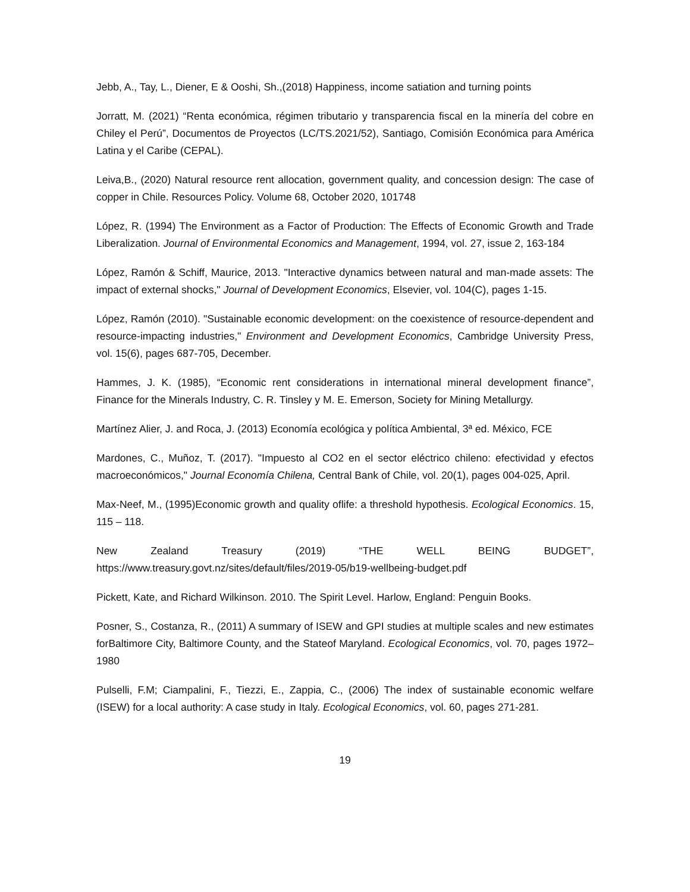Jebb, A., Tay, L., Diener, E & Ooshi, Sh.,(2018) Happiness, income satiation and turning points
Jorratt, M. (2021) “Renta económica, régimen tributario y transparencia fiscal en la minería del cobre en Chiley el Perú”, Documentos de Proyectos (LC/TS.2021/52), Santiago, Comisión Económica para América Latina y el Caribe (CEPAL).
Leiva,B., (2020) Natural resource rent allocation, government quality, and concession design: The case of copper in Chile. Resources Policy. Volume 68, October 2020, 101748
López, R. (1994) The Environment as a Factor of Production: The Effects of Economic Growth and Trade Liberalization. Journal of Environmental Economics and Management, 1994, vol. 27, issue 2, 163-184
López, Ramón & Schiff, Maurice, 2013. "Interactive dynamics between natural and man-made assets: The impact of external shocks," Journal of Development Economics, Elsevier, vol. 104(C), pages 1-15.
López, Ramón (2010). "Sustainable economic development: on the coexistence of resource-dependent and resource-impacting industries," Environment and Development Economics, Cambridge University Press, vol. 15(6), pages 687-705, December.
Hammes, J. K. (1985), “Economic rent considerations in international mineral development finance”, Finance for the Minerals Industry, C. R. Tinsley y M. E. Emerson, Society for Mining Metallurgy.
Martínez Alier, J. and Roca, J. (2013) Economía ecológica y política Ambiental, 3ª ed. México, FCE
Mardones, C., Muñoz, T. (2017). "Impuesto al CO2 en el sector eléctrico chileno: efectividad y efectos macroeconómicos," Journal Economía Chilena, Central Bank of Chile, vol. 20(1), pages 004-025, April.
Max-Neef, M., (1995)Economic growth and quality oflife: a threshold hypothesis. Ecological Economics. 15, 115 – 118.
New Zealand Treasury (2019) “THE WELL BEING BUDGET”,
https://www.treasury.govt.nz/sites/default/files/2019-05/b19-wellbeing-budget.pdf
Pickett, Kate, and Richard Wilkinson. 2010. The Spirit Level. Harlow, England: Penguin Books.
Posner, S., Costanza, R., (2011) A summary of ISEW and GPI studies at multiple scales and new estimates forBaltimore City, Baltimore County, and the Stateof Maryland. Ecological Economics, vol. 70, pages 1972–1980
Pulselli, F.M; Ciampalini, F., Tiezzi, E., Zappia, C., (2006) The index of sustainable economic welfare (ISEW) for a local authority: A case study in Italy. Ecological Economics, vol. 60, pages 271-281.
19